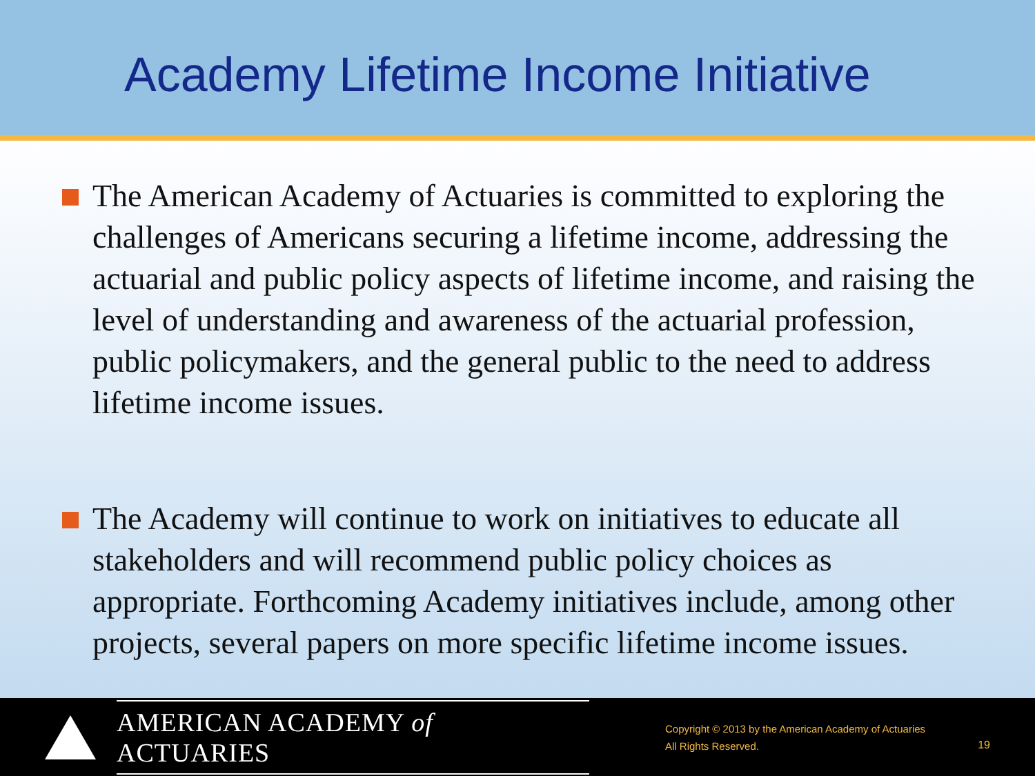Academy Lifetime Income Initiative
The American Academy of Actuaries is committed to exploring the challenges of Americans securing a lifetime income, addressing the actuarial and public policy aspects of lifetime income, and raising the level of understanding and awareness of the actuarial profession, public policymakers, and the general public to the need to address lifetime income issues.
The Academy will continue to work on initiatives to educate all stakeholders and will recommend public policy choices as appropriate. Forthcoming Academy initiatives include, among other projects, several papers on more specific lifetime income issues.
AMERICAN ACADEMY of ACTUARIES
Copyright © 2013 by the American Academy of Actuaries
All Rights Reserved.
19